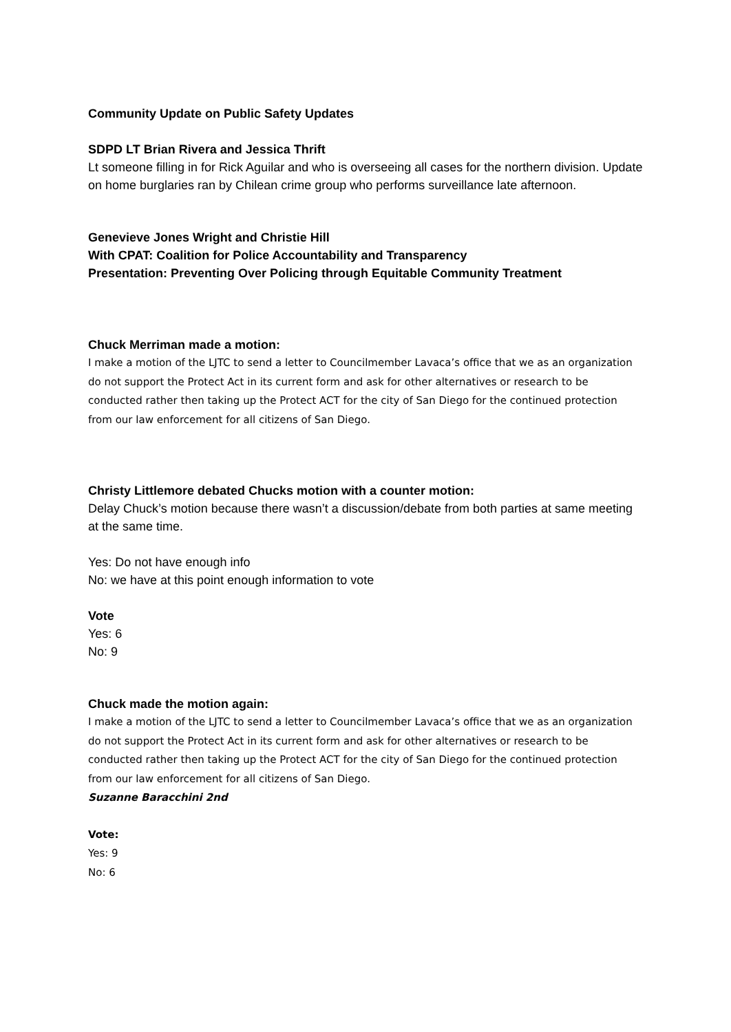Community Update on Public Safety Updates
SDPD LT Brian Rivera and Jessica Thrift
Lt someone filling in for Rick Aguilar and who is overseeing all cases for the northern division. Update on home burglaries ran by Chilean crime group who performs surveillance late afternoon.
Genevieve Jones Wright and Christie Hill
With CPAT: Coalition for Police Accountability and Transparency
Presentation: Preventing Over Policing through Equitable Community Treatment
Chuck Merriman made a motion:
I make a motion of the LJTC to send a letter to Councilmember Lavaca’s office that we as an organization do not support the Protect Act in its current form and ask for other alternatives or research to be conducted rather then taking up the Protect ACT for the city of San Diego for the continued protection from our law enforcement for all citizens of San Diego.
Christy Littlemore debated Chucks motion with a counter motion:
Delay Chuck’s motion because there wasn’t a discussion/debate from both parties at same meeting at the same time.
Yes: Do not have enough info
No: we have at this point enough information to vote
Vote
Yes: 6
No: 9
Chuck made the motion again:
I make a motion of the LJTC to send a letter to Councilmember Lavaca’s office that we as an organization do not support the Protect Act in its current form and ask for other alternatives or research to be conducted rather then taking up the Protect ACT for the city of San Diego for the continued protection from our law enforcement for all citizens of San Diego.
Suzanne Baracchini 2nd
Vote:
Yes: 9
No: 6